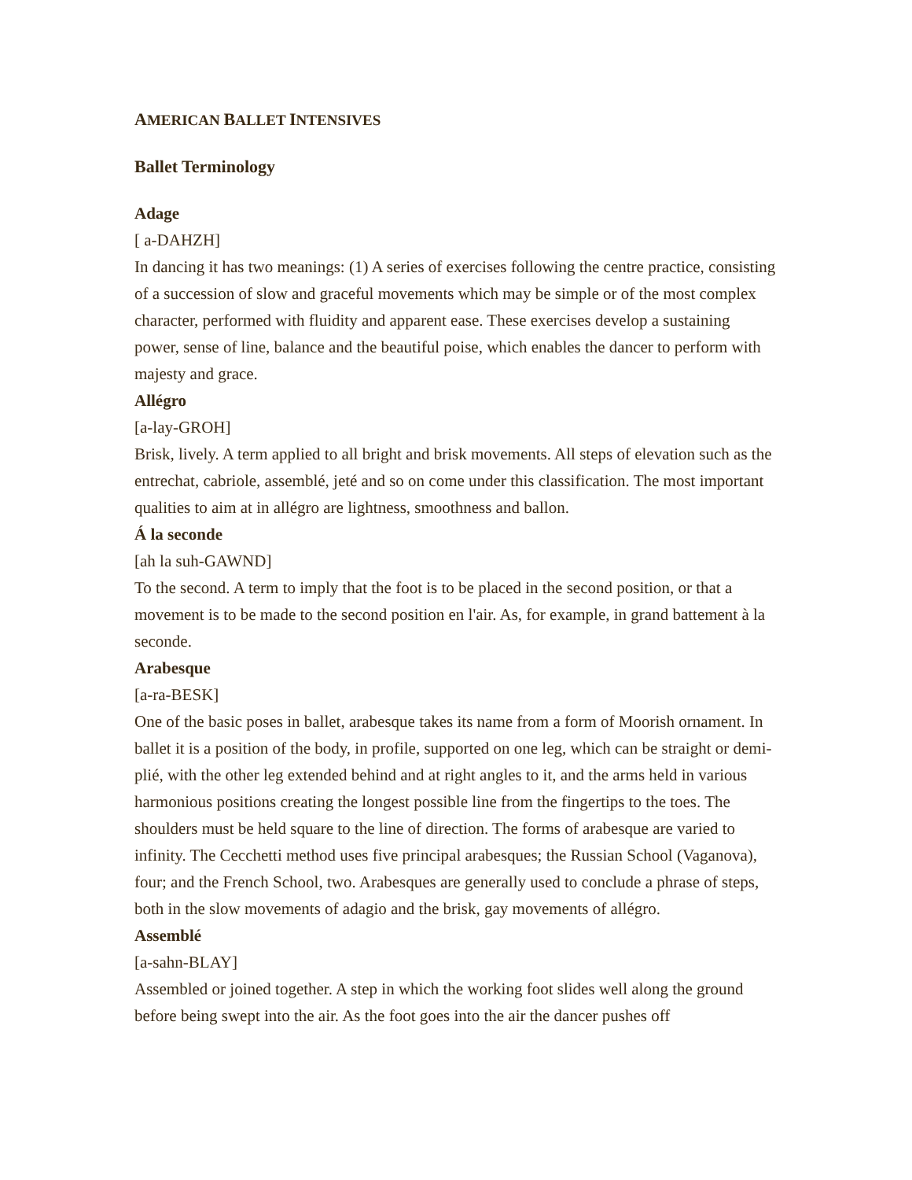AMERICAN BALLET INTENSIVES
Ballet Terminology
Adage
[ a-DAHZH]
In dancing it has two meanings: (1) A series of exercises following the centre practice, consisting of a succession of slow and graceful movements which may be simple or of the most complex character, performed with fluidity and apparent ease. These exercises develop a sustaining power, sense of line, balance and the beautiful poise, which enables the dancer to perform with majesty and grace.
Allégro
[a-lay-GROH]
Brisk, lively. A term applied to all bright and brisk movements. All steps of elevation such as the entrechat, cabriole, assemblé, jeté and so on come under this classification. The most important qualities to aim at in allégro are lightness, smoothness and ballon.
Á la seconde
[ah la suh-GAWND]
To the second. A term to imply that the foot is to be placed in the second position, or that a movement is to be made to the second position en l'air. As, for example, in grand battement à la seconde.
Arabesque
[a-ra-BESK]
One of the basic poses in ballet, arabesque takes its name from a form of Moorish ornament. In ballet it is a position of the body, in profile, supported on one leg, which can be straight or demi-plié, with the other leg extended behind and at right angles to it, and the arms held in various harmonious positions creating the longest possible line from the fingertips to the toes. The shoulders must be held square to the line of direction. The forms of arabesque are varied to infinity. The Cecchetti method uses five principal arabesques; the Russian School (Vaganova), four; and the French School, two. Arabesques are generally used to conclude a phrase of steps, both in the slow movements of adagio and the brisk, gay movements of allégro.
Assemblé
[a-sahn-BLAY]
Assembled or joined together. A step in which the working foot slides well along the ground before being swept into the air. As the foot goes into the air the dancer pushes off